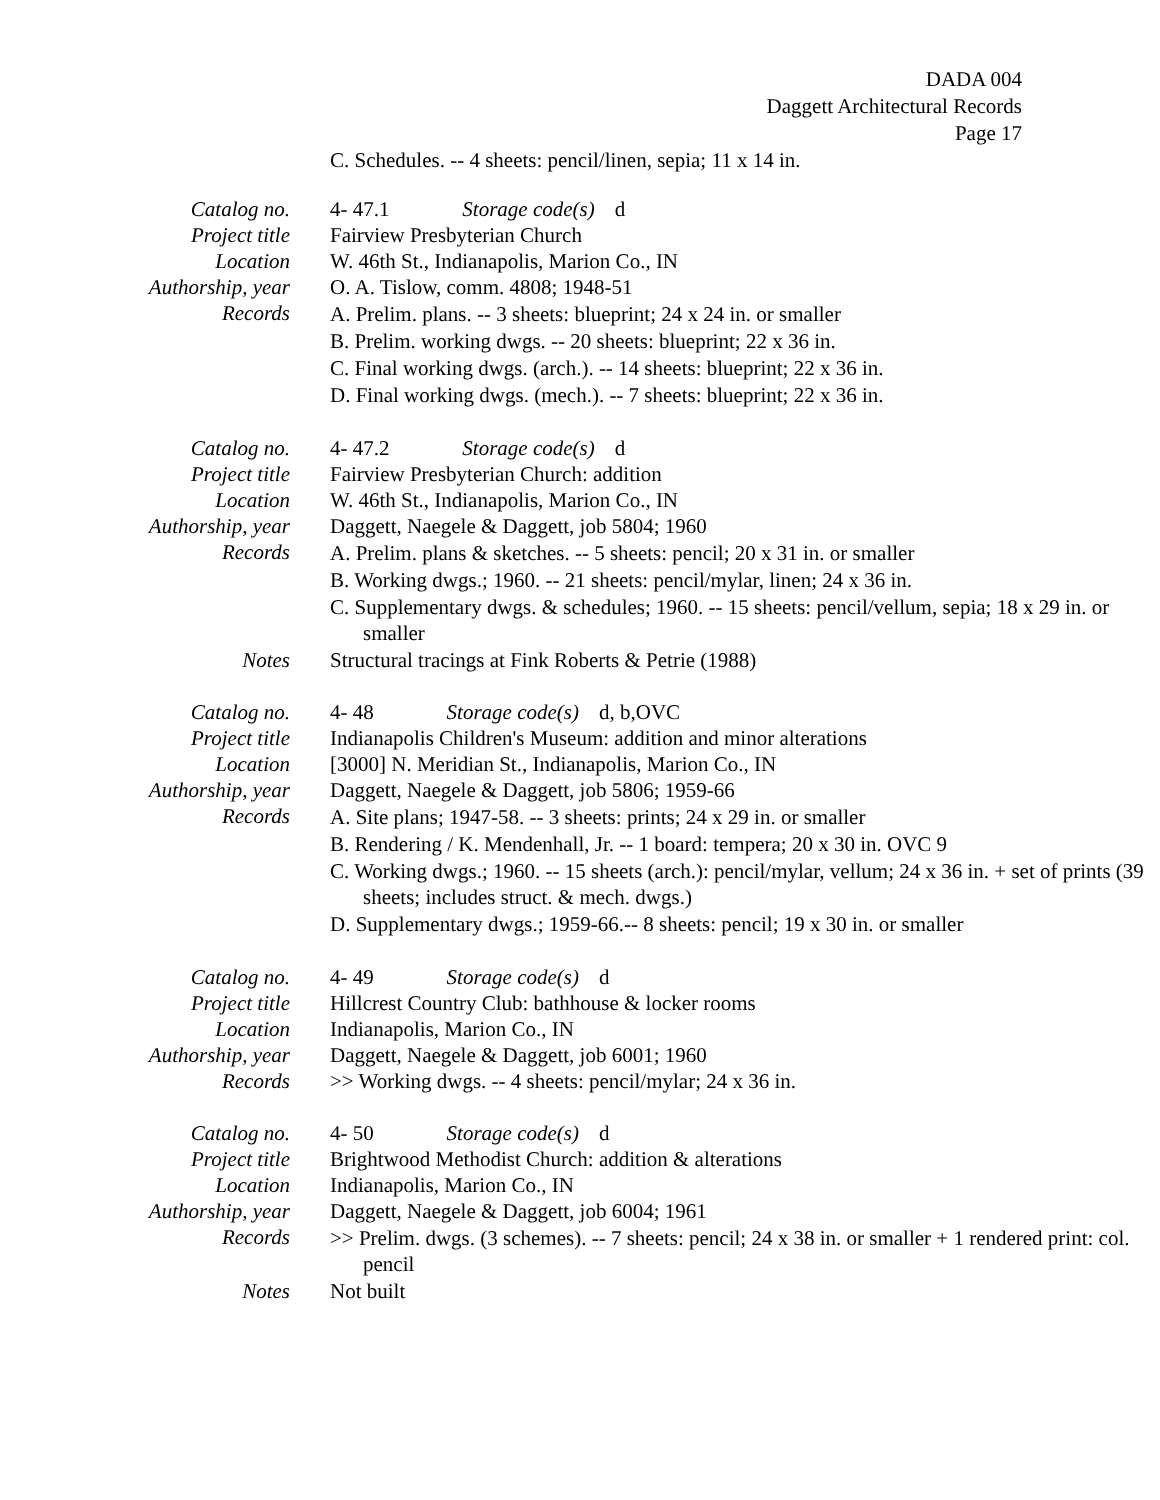DADA 004
Daggett Architectural Records
Page 17
C. Schedules. -- 4 sheets: pencil/linen, sepia; 11 x 14 in.
Catalog no.
4- 47.1 Storage code(s) d
Project title
Fairview Presbyterian Church
Location
W. 46th St., Indianapolis, Marion Co., IN
Authorship, year
O. A. Tislow, comm. 4808; 1948-51
Records
A. Prelim. plans. -- 3 sheets: blueprint; 24 x 24 in. or smaller
B. Prelim. working dwgs. -- 20 sheets: blueprint; 22 x 36 in.
C. Final working dwgs. (arch.). -- 14 sheets: blueprint; 22 x 36 in.
D. Final working dwgs. (mech.). -- 7 sheets: blueprint; 22 x 36 in.
Catalog no.
4- 47.2 Storage code(s) d
Project title
Fairview Presbyterian Church: addition
Location
W. 46th St., Indianapolis, Marion Co., IN
Authorship, year
Daggett, Naegele & Daggett, job 5804; 1960
Records
A. Prelim. plans & sketches. -- 5 sheets: pencil; 20 x 31 in. or smaller
B. Working dwgs.; 1960. -- 21 sheets: pencil/mylar, linen; 24 x 36 in.
C. Supplementary dwgs. & schedules; 1960. -- 15 sheets: pencil/vellum, sepia; 18 x 29 in. or smaller
Notes
Structural tracings at Fink Roberts & Petrie (1988)
Catalog no.
4- 48 Storage code(s) d, b,OVC
Project title
Indianapolis Children's Museum: addition and minor alterations
Location
[3000] N. Meridian St., Indianapolis, Marion Co., IN
Authorship, year
Daggett, Naegele & Daggett, job 5806; 1959-66
Records
A. Site plans; 1947-58. -- 3 sheets: prints; 24 x 29 in. or smaller
B. Rendering / K. Mendenhall, Jr. -- 1 board: tempera; 20 x 30 in. OVC 9
C. Working dwgs.; 1960. -- 15 sheets (arch.): pencil/mylar, vellum; 24 x 36 in. + set of prints (39 sheets; includes struct. & mech. dwgs.)
D. Supplementary dwgs.; 1959-66.-- 8 sheets: pencil; 19 x 30 in. or smaller
Catalog no.
4- 49 Storage code(s) d
Project title
Hillcrest Country Club: bathhouse & locker rooms
Location
Indianapolis, Marion Co., IN
Authorship, year
Daggett, Naegele & Daggett, job 6001; 1960
Records
>> Working dwgs. -- 4 sheets: pencil/mylar; 24 x 36 in.
Catalog no.
4- 50 Storage code(s) d
Project title
Brightwood Methodist Church: addition & alterations
Location
Indianapolis, Marion Co., IN
Authorship, year
Daggett, Naegele & Daggett, job 6004; 1961
Records
>> Prelim. dwgs. (3 schemes). -- 7 sheets: pencil; 24 x 38 in. or smaller + 1 rendered print: col. pencil
Notes
Not built